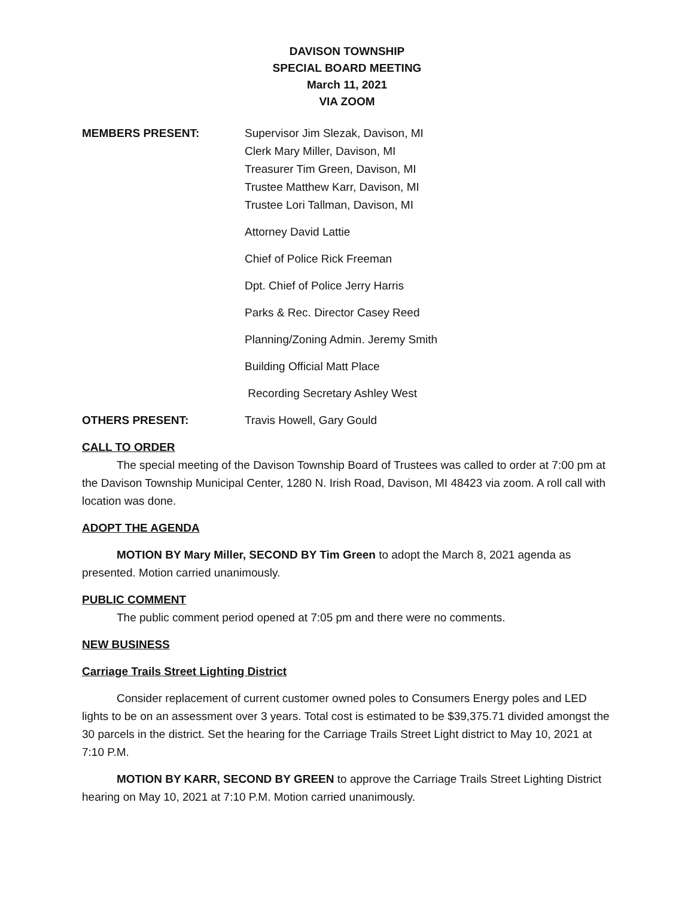DAVISON TOWNSHIP
SPECIAL BOARD MEETING
March 11, 2021
VIA ZOOM
MEMBERS PRESENT: Supervisor Jim Slezak, Davison, MI
Clerk Mary Miller, Davison, MI
Treasurer Tim Green, Davison, MI
Trustee Matthew Karr, Davison, MI
Trustee Lori Tallman, Davison, MI
Attorney David Lattie
Chief of Police Rick Freeman
Dpt. Chief of Police Jerry Harris
Parks & Rec. Director Casey Reed
Planning/Zoning Admin. Jeremy Smith
Building Official Matt Place
Recording Secretary Ashley West
OTHERS PRESENT: Travis Howell, Gary Gould
CALL TO ORDER
The special meeting of the Davison Township Board of Trustees was called to order at 7:00 pm at the Davison Township Municipal Center, 1280 N. Irish Road, Davison, MI 48423 via zoom. A roll call with location was done.
ADOPT THE AGENDA
MOTION BY Mary Miller, SECOND BY Tim Green to adopt the March 8, 2021 agenda as presented. Motion carried unanimously.
PUBLIC COMMENT
The public comment period opened at 7:05 pm and there were no comments.
NEW BUSINESS
Carriage Trails Street Lighting District
Consider replacement of current customer owned poles to Consumers Energy poles and LED lights to be on an assessment over 3 years. Total cost is estimated to be $39,375.71 divided amongst the 30 parcels in the district. Set the hearing for the Carriage Trails Street Light district to May 10, 2021 at 7:10 P.M.
MOTION BY KARR, SECOND BY GREEN to approve the Carriage Trails Street Lighting District hearing on May 10, 2021 at 7:10 P.M. Motion carried unanimously.